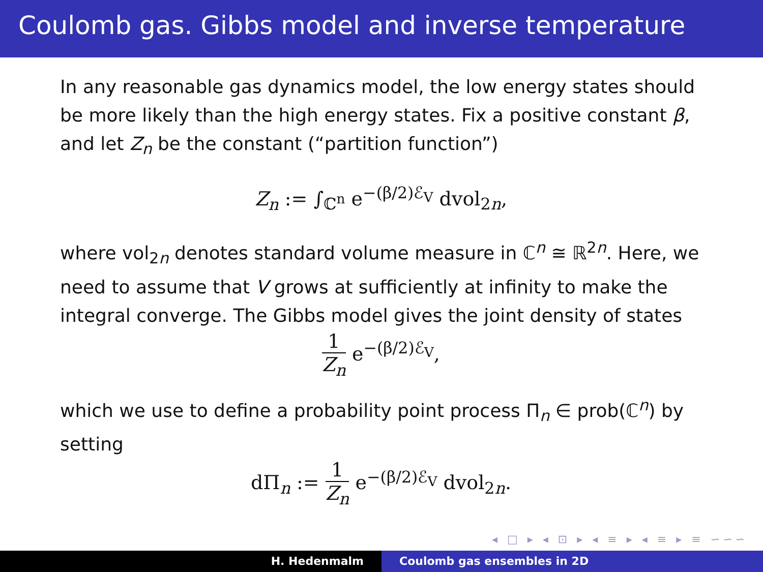Coulomb gas. Gibbs model and inverse temperature
In any reasonable gas dynamics model, the low energy states should be more likely than the high energy states. Fix a positive constant β, and let Z<sub>n</sub> be the constant (“partition function”)
Z<sub>n</sub> := ∫<sub>ℂ<sup>n</sup></sub> e<sup>−(β/2)ℰ<sub>V</sub></sup> dvol<sub>2n</sub>,
where vol<sub>2n</sub> denotes standard volume measure in ℂ<sup>n</sup> ≅ ℝ<sup>2n</sup>. Here, we need to assume that V grows at sufficiently at infinity to make the integral converge. The Gibbs model gives the joint density of states
1 Z<sub>n</sub> e<sup>−(β/2)ℰ<sub>V</sub></sup>,
which we use to define a probability point process Π<sub>n</sub> ∈ prob(ℂ<sup>n</sup>) by setting
dΠ<sub>n</sub> := 1 Z<sub>n</sub> e<sup>−(β/2)ℰ<sub>V</sub></sup> dvol<sub>2n</sub>.
◂ □ ▸ ◂ ⊡ ▸ ◂ ≡ ▸ ◂ ≡ ▸ ≡ ∽∽∽
H. Hedenmalm Coulomb gas ensembles in 2D